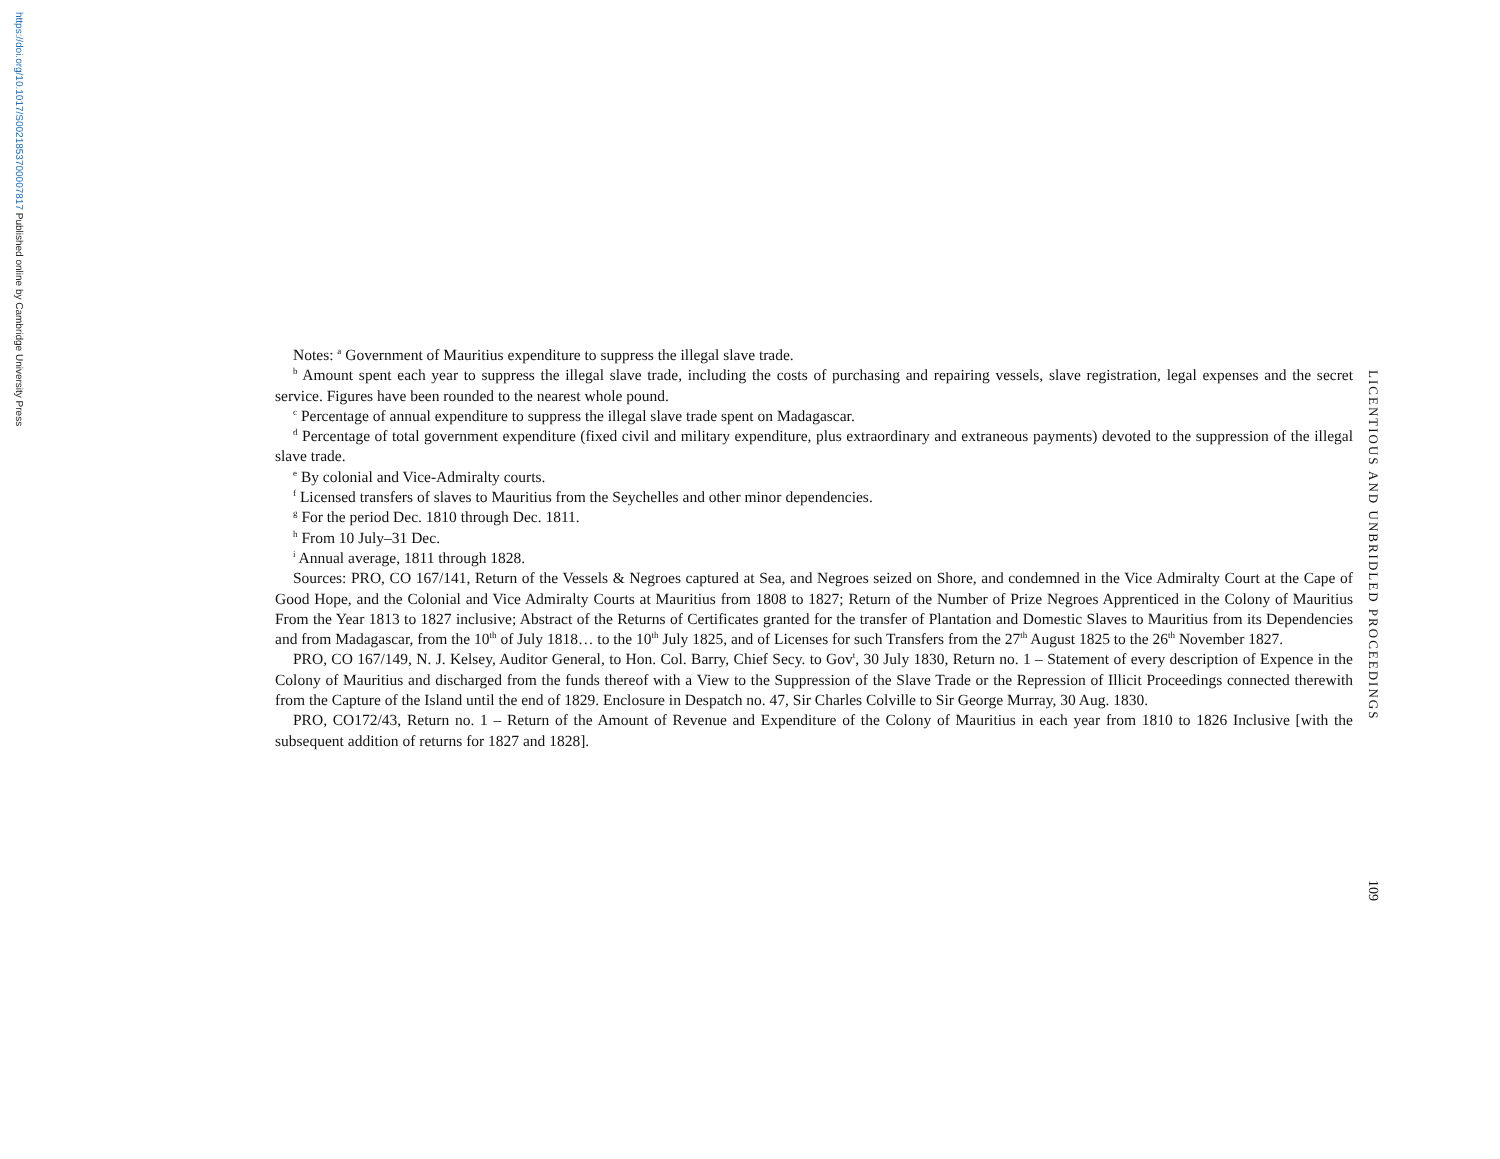https://doi.org/10.1017/S0021853700007817 Published online by Cambridge University Press
Notes: <sup>a</sup> Government of Mauritius expenditure to suppress the illegal slave trade.
<sup>b</sup> Amount spent each year to suppress the illegal slave trade, including the costs of purchasing and repairing vessels, slave registration, legal expenses and the secret service. Figures have been rounded to the nearest whole pound.
<sup>c</sup> Percentage of annual expenditure to suppress the illegal slave trade spent on Madagascar.
<sup>d</sup> Percentage of total government expenditure (fixed civil and military expenditure, plus extraordinary and extraneous payments) devoted to the suppression of the illegal slave trade.
<sup>e</sup> By colonial and Vice-Admiralty courts.
<sup>f</sup> Licensed transfers of slaves to Mauritius from the Seychelles and other minor dependencies.
<sup>g</sup> For the period Dec. 1810 through Dec. 1811.
<sup>h</sup> From 10 July–31 Dec.
<sup>i</sup> Annual average, 1811 through 1828.
Sources: PRO, CO 167/141, Return of the Vessels & Negroes captured at Sea, and Negroes seized on Shore, and condemned in the Vice Admiralty Court at the Cape of Good Hope, and the Colonial and Vice Admiralty Courts at Mauritius from 1808 to 1827; Return of the Number of Prize Negroes Apprenticed in the Colony of Mauritius From the Year 1813 to 1827 inclusive; Abstract of the Returns of Certificates granted for the transfer of Plantation and Domestic Slaves to Mauritius from its Dependencies and from Madagascar, from the 10<sup>th</sup> of July 1818… to the 10<sup>th</sup> July 1825, and of Licenses for such Transfers from the 27<sup>th</sup> August 1825 to the 26<sup>th</sup> November 1827.
PRO, CO 167/149, N. J. Kelsey, Auditor General, to Hon. Col. Barry, Chief Secy. to Gov<sup>t</sup>, 30 July 1830, Return no. 1 – Statement of every description of Expence in the Colony of Mauritius and discharged from the funds thereof with a View to the Suppression of the Slave Trade or the Repression of Illicit Proceedings connected therewith from the Capture of the Island until the end of 1829. Enclosure in Despatch no. 47, Sir Charles Colville to Sir George Murray, 30 Aug. 1830.
PRO, CO172/43, Return no. 1 – Return of the Amount of Revenue and Expenditure of the Colony of Mauritius in each year from 1810 to 1826 Inclusive [with the subsequent addition of returns for 1827 and 1828].
LICENTIOUS AND UNBRIDLED PROCEEDINGS
109